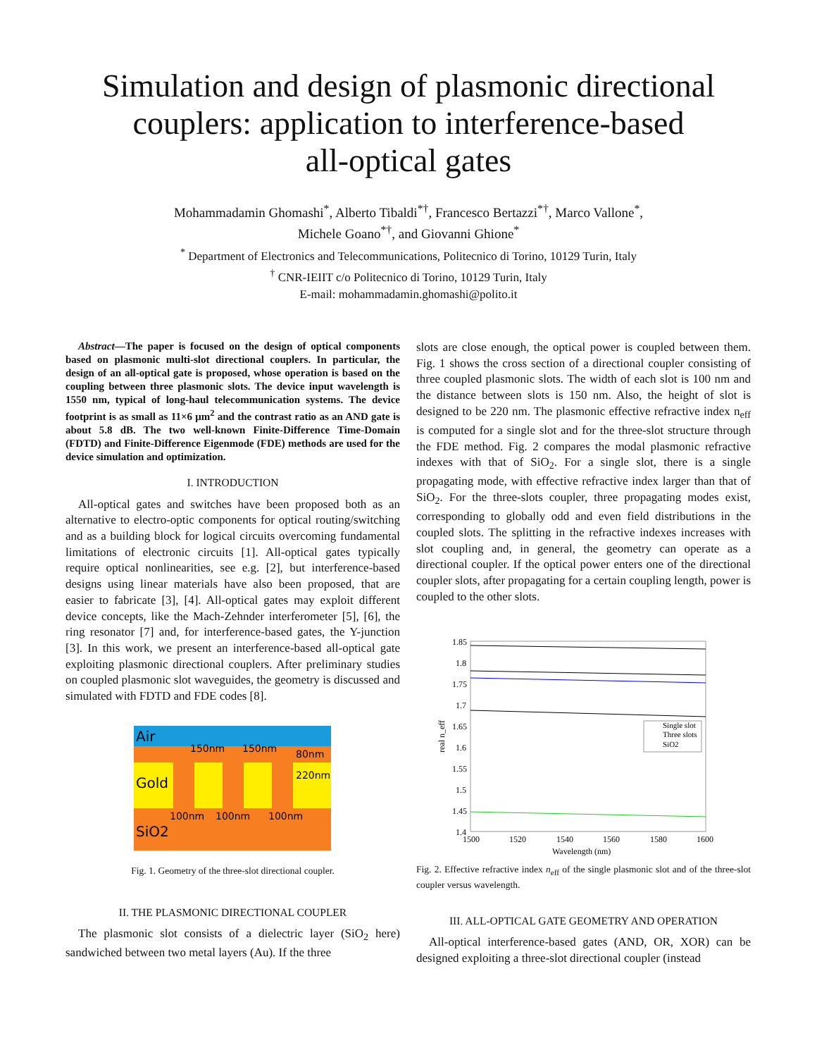Simulation and design of plasmonic directional
couplers: application to interference-based
all-optical gates
Mohammadamin Ghomashi<sup>*</sup>, Alberto Tibaldi<sup>*†</sup>, Francesco Bertazzi<sup>*†</sup>, Marco Vallone<sup>*</sup>,
Michele Goano<sup>*†</sup>, and Giovanni Ghione<sup>*</sup>
<sup>*</sup> Department of Electronics and Telecommunications, Politecnico di Torino, 10129 Turin, Italy
<sup>†</sup> CNR-IEIIT c/o Politecnico di Torino, 10129 Turin, Italy
E-mail: mohammadamin.ghomashi@polito.it
Abstract—The paper is focused on the design of optical components based on plasmonic multi-slot directional couplers. In particular, the design of an all-optical gate is proposed, whose operation is based on the coupling between three plasmonic slots. The device input wavelength is 1550 nm, typical of long-haul telecommunication systems. The device footprint is as small as 11×6 μm<sup>2</sup> and the contrast ratio as an AND gate is about 5.8 dB. The two well-known Finite-Difference Time-Domain (FDTD) and Finite-Difference Eigenmode (FDE) methods are used for the device simulation and optimization.
I. INTRODUCTION
All-optical gates and switches have been proposed both as an alternative to electro-optic components for optical routing/switching and as a building block for logical circuits overcoming fundamental limitations of electronic circuits [1]. All-optical gates typically require optical nonlinearities, see e.g. [2], but interference-based designs using linear materials have also been proposed, that are easier to fabricate [3], [4]. All-optical gates may exploit different device concepts, like the Mach-Zehnder interferometer [5], [6], the ring resonator [7] and, for interference-based gates, the Y-junction [3]. In this work, we present an interference-based all-optical gate exploiting plasmonic directional couplers. After preliminary studies on coupled plasmonic slot waveguides, the geometry is discussed and simulated with FDTD and FDE codes [8].
Air
Gold
SiO2
150nm
150nm
80nm
220nm
100nm
100nm
100nm
Fig. 1. Geometry of the three-slot directional coupler.
II. THE PLASMONIC DIRECTIONAL COUPLER
The plasmonic slot consists of a dielectric layer (SiO<sub>2</sub> here) sandwiched between two metal layers (Au). If the three
slots are close enough, the optical power is coupled between them. Fig. 1 shows the cross section of a directional coupler consisting of three coupled plasmonic slots. The width of each slot is 100 nm and the distance between slots is 150 nm. Also, the height of slot is designed to be 220 nm. The plasmonic effective refractive index n<sub>eff</sub> is computed for a single slot and for the three-slot structure through the FDE method. Fig. 2 compares the modal plasmonic refractive indexes with that of SiO<sub>2</sub>. For a single slot, there is a single propagating mode, with effective refractive index larger than that of SiO<sub>2</sub>. For the three-slots coupler, three propagating modes exist, corresponding to globally odd and even field distributions in the coupled slots. The splitting in the refractive indexes increases with slot coupling and, in general, the geometry can operate as a directional coupler. If the optical power enters one of the directional coupler slots, after propagating for a certain coupling length, power is coupled to the other slots.
1.85
1.8
1.75
1.7
1.65
1.6
1.55
1.5
1.45
1.4
1500
1520
1540
1560
1580
1600
Wavelength (nm)
real n_eff
Single slot
Three slots
SiO2
Fig. 2. Effective refractive index n<sub>eff</sub> of the single plasmonic slot and of the three-slot coupler versus wavelength.
III. ALL-OPTICAL GATE GEOMETRY AND OPERATION
All-optical interference-based gates (AND, OR, XOR) can be designed exploiting a three-slot directional coupler (instead